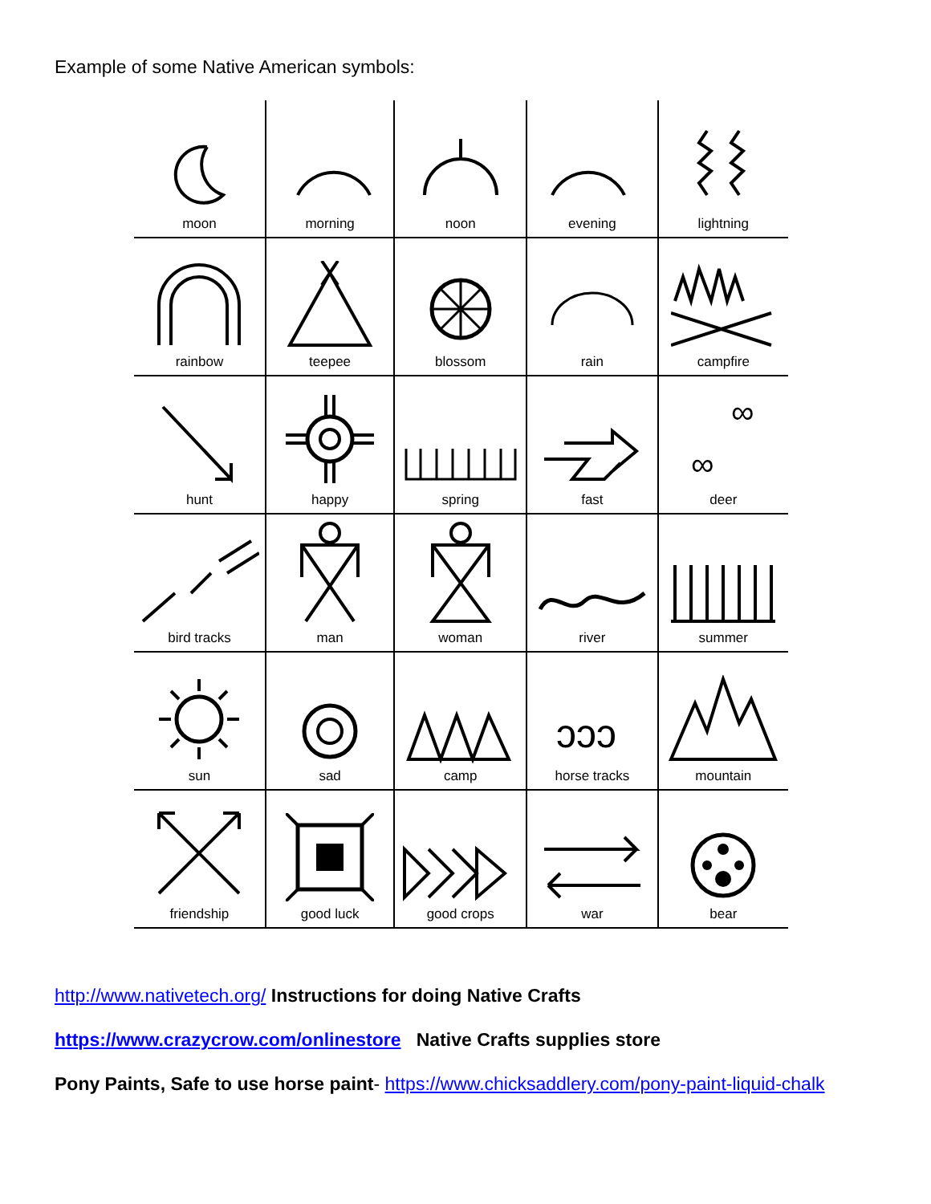Example of some Native American symbols:
| moon | morning | noon | evening | lightning |
| rainbow | teepee | blossom | rain | campfire |
| hunt | happy | spring | fast | ∞ ∞ deer |
| bird tracks | man | woman | river | summer |
| sun | sad | camp | ↄↄↄ horse tracks | mountain |
| friendship | good luck | good crops | war | bear |
http://www.nativetech.org/ Instructions for doing Native Crafts
https://www.crazycrow.com/onlinestore Native Crafts supplies store
Pony Paints, Safe to use horse paint- https://www.chicksaddlery.com/pony-paint-liquid-chalk